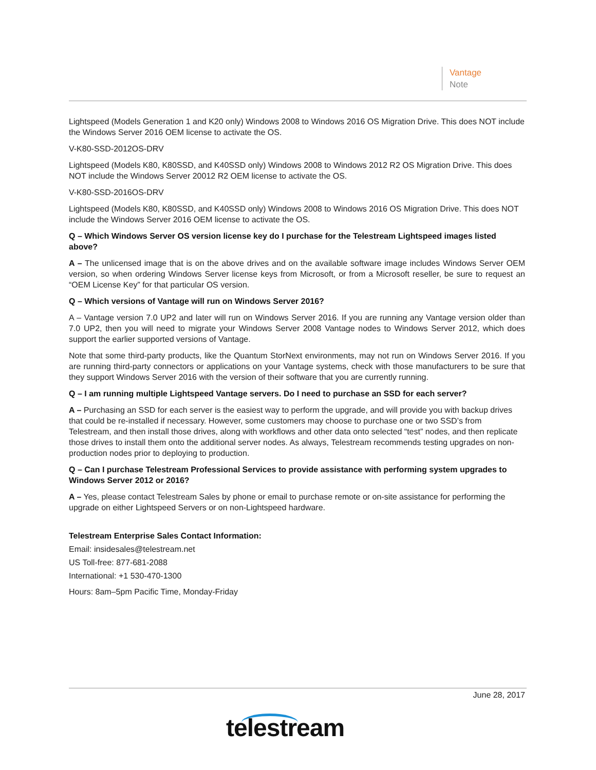Vantage
Note
Lightspeed (Models Generation 1 and K20 only) Windows 2008 to Windows 2016 OS Migration Drive. This does NOT include the Windows Server 2016 OEM license to activate the OS.
V-K80-SSD-2012OS-DRV
Lightspeed (Models K80, K80SSD, and K40SSD only) Windows 2008 to Windows 2012 R2 OS Migration Drive. This does NOT include the Windows Server 20012 R2 OEM license to activate the OS.
V-K80-SSD-2016OS-DRV
Lightspeed (Models K80, K80SSD, and K40SSD only) Windows 2008 to Windows 2016 OS Migration Drive. This does NOT include the Windows Server 2016 OEM license to activate the OS.
Q – Which Windows Server OS version license key do I purchase for the Telestream Lightspeed images listed above?
A – The unlicensed image that is on the above drives and on the available software image includes Windows Server OEM version, so when ordering Windows Server license keys from Microsoft, or from a Microsoft reseller, be sure to request an “OEM License Key” for that particular OS version.
Q – Which versions of Vantage will run on Windows Server 2016?
A – Vantage version 7.0 UP2 and later will run on Windows Server 2016. If you are running any Vantage version older than 7.0 UP2, then you will need to migrate your Windows Server 2008 Vantage nodes to Windows Server 2012, which does support the earlier supported versions of Vantage.
Note that some third-party products, like the Quantum StorNext environments, may not run on Windows Server 2016. If you are running third-party connectors or applications on your Vantage systems, check with those manufacturers to be sure that they support Windows Server 2016 with the version of their software that you are currently running.
Q – I am running multiple Lightspeed Vantage servers. Do I need to purchase an SSD for each server?
A – Purchasing an SSD for each server is the easiest way to perform the upgrade, and will provide you with backup drives that could be re-installed if necessary. However, some customers may choose to purchase one or two SSD’s from Telestream, and then install those drives, along with workflows and other data onto selected “test” nodes, and then replicate those drives to install them onto the additional server nodes. As always, Telestream recommends testing upgrades on non-production nodes prior to deploying to production.
Q – Can I purchase Telestream Professional Services to provide assistance with performing system upgrades to Windows Server 2012 or 2016?
A – Yes, please contact Telestream Sales by phone or email to purchase remote or on-site assistance for performing the upgrade on either Lightspeed Servers or on non-Lightspeed hardware.
Telestream Enterprise Sales Contact Information:
Email: insidesales@telestream.net
US Toll-free: 877-681-2088
International: +1 530-470-1300
Hours: 8am–5pm Pacific Time, Monday-Friday
June 28, 2017
telestream